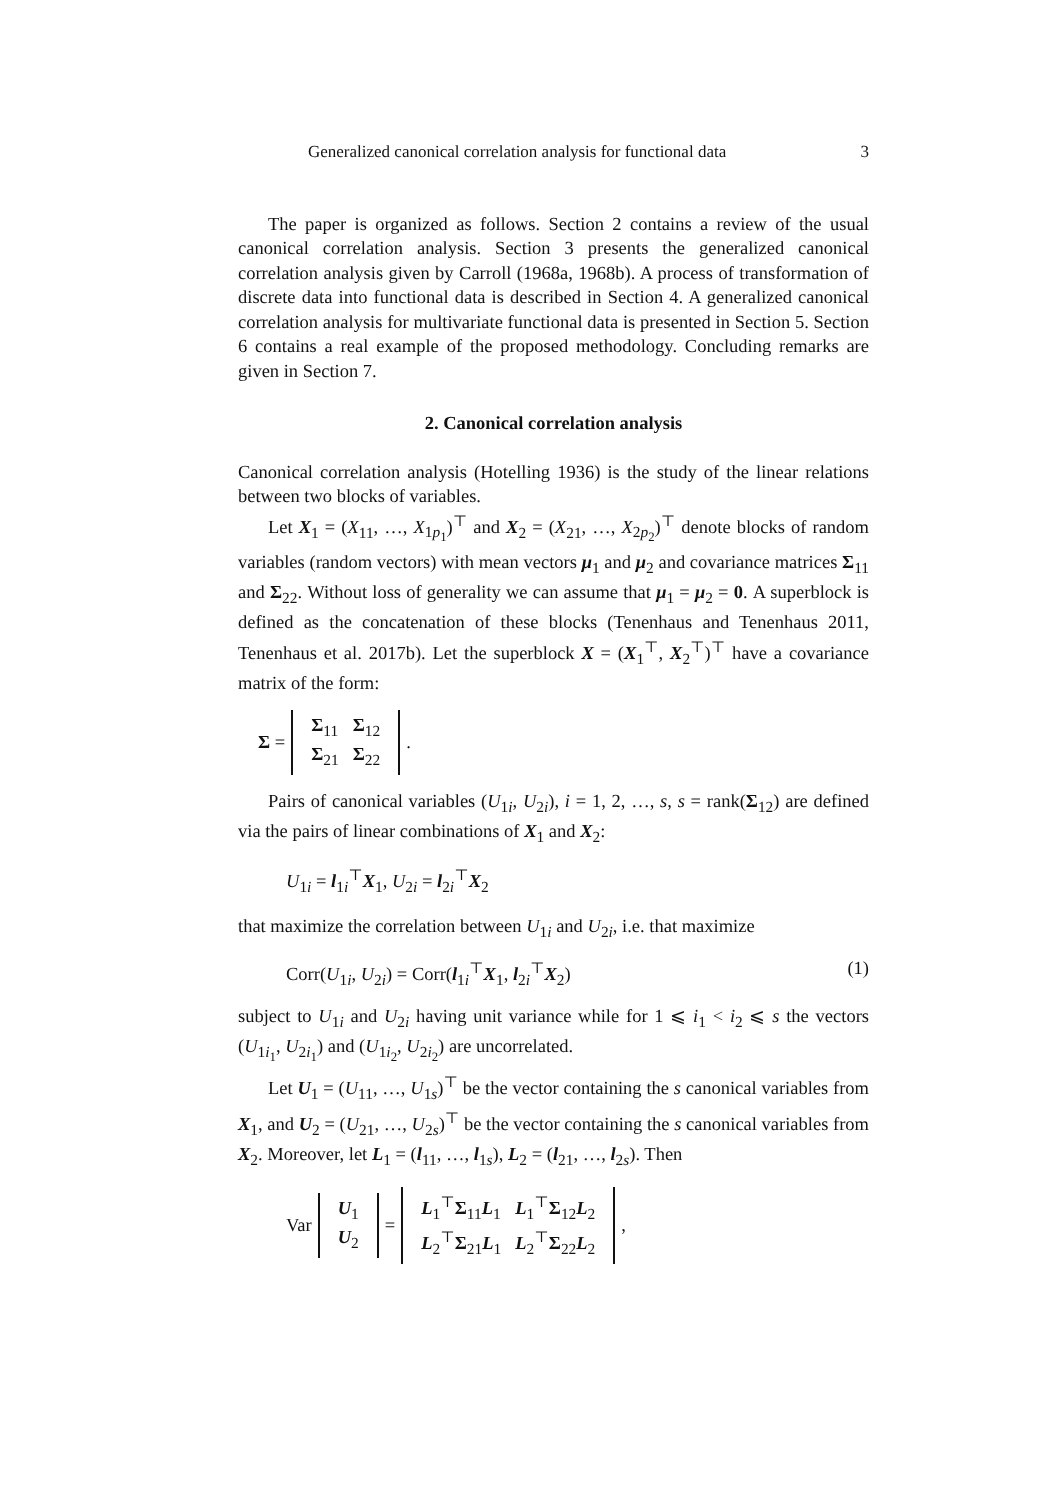Generalized canonical correlation analysis for functional data 3
The paper is organized as follows. Section 2 contains a review of the usual canonical correlation analysis. Section 3 presents the generalized canonical correlation analysis given by Carroll (1968a, 1968b). A process of transformation of discrete data into functional data is described in Section 4. A generalized canonical correlation analysis for multivariate functional data is presented in Section 5. Section 6 contains a real example of the proposed methodology. Concluding remarks are given in Section 7.
2. Canonical correlation analysis
Canonical correlation analysis (Hotelling 1936) is the study of the linear relations between two blocks of variables.
Let X<sub>1</sub> = (X<sub>11</sub>, …, X<sub>1p<sub>1</sub></sub>)<sup>⊤</sup> and X<sub>2</sub> = (X<sub>21</sub>, …, X<sub>2p<sub>2</sub></sub>)<sup>⊤</sup> denote blocks of random variables (random vectors) with mean vectors μ<sub>1</sub> and μ<sub>2</sub> and covariance matrices Σ<sub>11</sub> and Σ<sub>22</sub>. Without loss of generality we can assume that μ<sub>1</sub> = μ<sub>2</sub> = 0. A superblock is defined as the concatenation of these blocks (Tenenhaus and Tenenhaus 2011, Tenenhaus et al. 2017b). Let the superblock X = (X<sub>1</sub><sup>⊤</sup>, X<sub>2</sub><sup>⊤</sup>)<sup>⊤</sup> have a covariance matrix of the form:
Σ =
| Σ<sub>11</sub> | Σ<sub>12</sub> |
| Σ<sub>21</sub> | Σ<sub>22</sub> |
.
Pairs of canonical variables (U<sub>1i</sub>, U<sub>2i</sub>), i = 1, 2, …, s, s = rank(Σ<sub>12</sub>) are defined via the pairs of linear combinations of X<sub>1</sub> and X<sub>2</sub>:
U<sub>1i</sub> = l<sub>1i</sub><sup>⊤</sup>X<sub>1</sub>, U<sub>2i</sub> = l<sub>2i</sub><sup>⊤</sup>X<sub>2</sub>
that maximize the correlation between U<sub>1i</sub> and U<sub>2i</sub>, i.e. that maximize
Corr(U<sub>1i</sub>, U<sub>2i</sub>) = Corr(l<sub>1i</sub><sup>⊤</sup>X<sub>1</sub>, l<sub>2i</sub><sup>⊤</sup>X<sub>2</sub>) (1)
subject to U<sub>1i</sub> and U<sub>2i</sub> having unit variance while for 1 ⩽ i<sub>1</sub> < i<sub>2</sub> ⩽ s the vectors (U<sub>1i<sub>1</sub></sub>, U<sub>2i<sub>1</sub></sub>) and (U<sub>1i<sub>2</sub></sub>, U<sub>2i<sub>2</sub></sub>) are uncorrelated.
Let U<sub>1</sub> = (U<sub>11</sub>, …, U<sub>1s</sub>)<sup>⊤</sup> be the vector containing the s canonical variables from X<sub>1</sub>, and U<sub>2</sub> = (U<sub>21</sub>, …, U<sub>2s</sub>)<sup>⊤</sup> be the vector containing the s canonical variables from X<sub>2</sub>. Moreover, let L<sub>1</sub> = (l<sub>11</sub>, …, l<sub>1s</sub>), L<sub>2</sub> = (l<sub>21</sub>, …, l<sub>2s</sub>). Then
Var
| U<sub>1</sub> |
| U<sub>2</sub> |
=
| L<sub>1</sub><sup>⊤</sup> Σ<sub>11</sub> L<sub>1</sub> | L<sub>1</sub><sup>⊤</sup> Σ<sub>12</sub> L<sub>2</sub> |
| L<sub>2</sub><sup>⊤</sup> Σ<sub>21</sub> L<sub>1</sub> | L<sub>2</sub><sup>⊤</sup> Σ<sub>22</sub> L<sub>2</sub> |
,